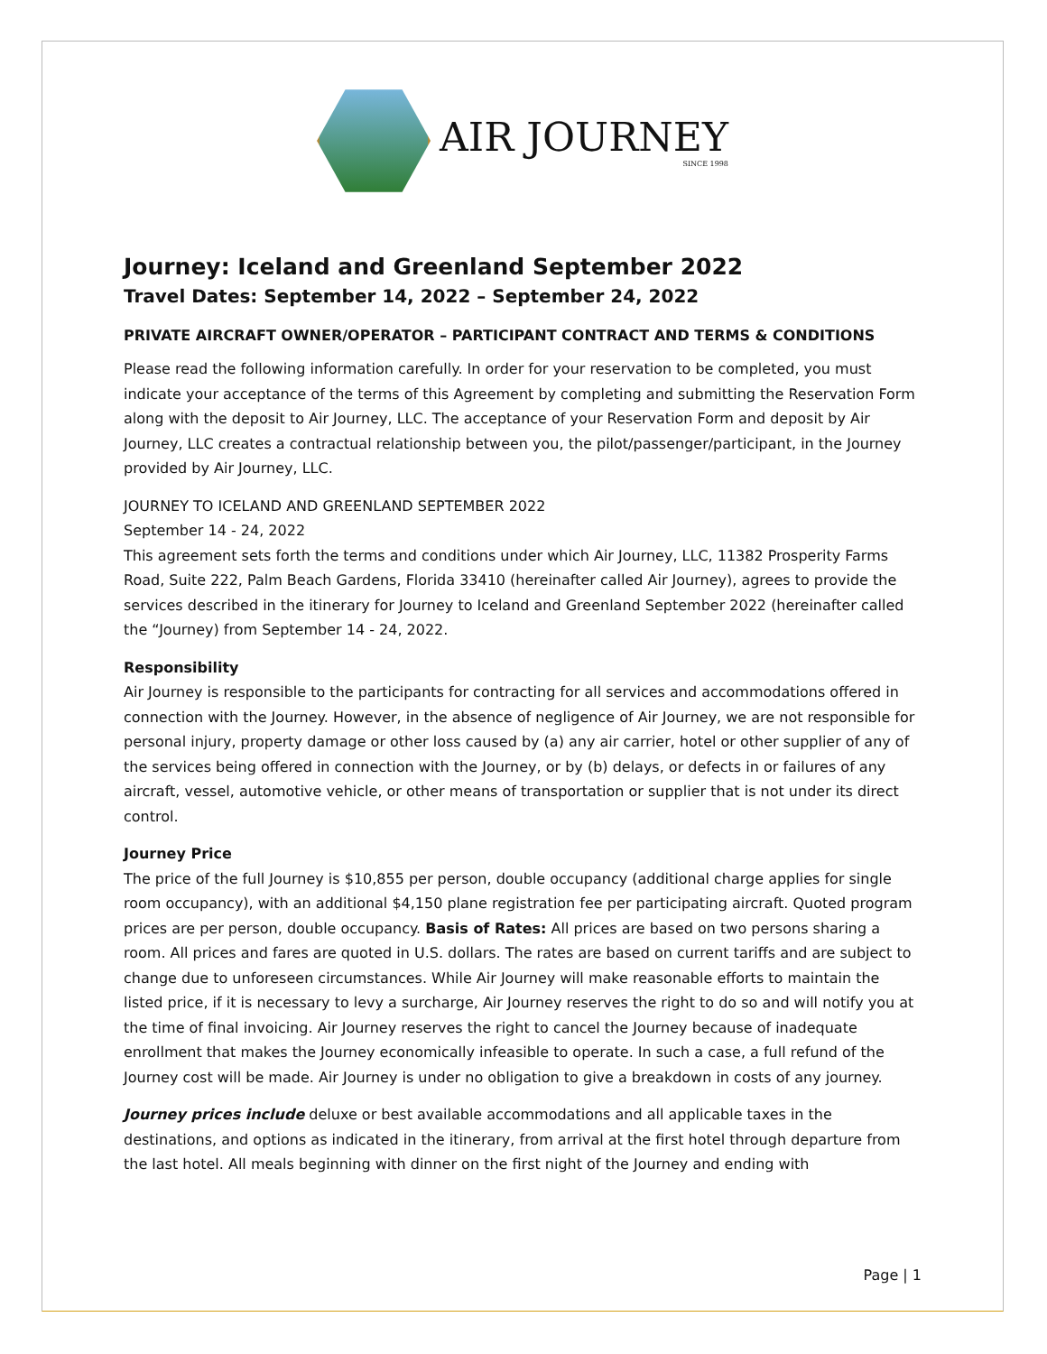AIR JOURNEY
SINCE 1998
Journey: Iceland and Greenland September 2022
Travel Dates: September 14, 2022 – September 24, 2022
PRIVATE AIRCRAFT OWNER/OPERATOR – PARTICIPANT CONTRACT AND TERMS & CONDITIONS
Please read the following information carefully. In order for your reservation to be completed, you must indicate your acceptance of the terms of this Agreement by completing and submitting the Reservation Form along with the deposit to Air Journey, LLC. The acceptance of your Reservation Form and deposit by Air Journey, LLC creates a contractual relationship between you, the pilot/passenger/participant, in the Journey provided by Air Journey, LLC.
JOURNEY TO ICELAND AND GREENLAND SEPTEMBER 2022
September 14 - 24, 2022
This agreement sets forth the terms and conditions under which Air Journey, LLC, 11382 Prosperity Farms Road, Suite 222, Palm Beach Gardens, Florida 33410 (hereinafter called Air Journey), agrees to provide the services described in the itinerary for Journey to Iceland and Greenland September 2022 (hereinafter called the “Journey) from September 14 - 24, 2022.
Responsibility
Air Journey is responsible to the participants for contracting for all services and accommodations offered in connection with the Journey. However, in the absence of negligence of Air Journey, we are not responsible for personal injury, property damage or other loss caused by (a) any air carrier, hotel or other supplier of any of the services being offered in connection with the Journey, or by (b) delays, or defects in or failures of any aircraft, vessel, automotive vehicle, or other means of transportation or supplier that is not under its direct control.
Journey Price
The price of the full Journey is $10,855 per person, double occupancy (additional charge applies for single room occupancy), with an additional $4,150 plane registration fee per participating aircraft. Quoted program prices are per person, double occupancy. Basis of Rates: All prices are based on two persons sharing a room. All prices and fares are quoted in U.S. dollars. The rates are based on current tariffs and are subject to change due to unforeseen circumstances. While Air Journey will make reasonable efforts to maintain the listed price, if it is necessary to levy a surcharge, Air Journey reserves the right to do so and will notify you at the time of final invoicing. Air Journey reserves the right to cancel the Journey because of inadequate enrollment that makes the Journey economically infeasible to operate. In such a case, a full refund of the Journey cost will be made. Air Journey is under no obligation to give a breakdown in costs of any journey.
Journey prices include deluxe or best available accommodations and all applicable taxes in the destinations, and options as indicated in the itinerary, from arrival at the first hotel through departure from the last hotel. All meals beginning with dinner on the first night of the Journey and ending with
Page | 1